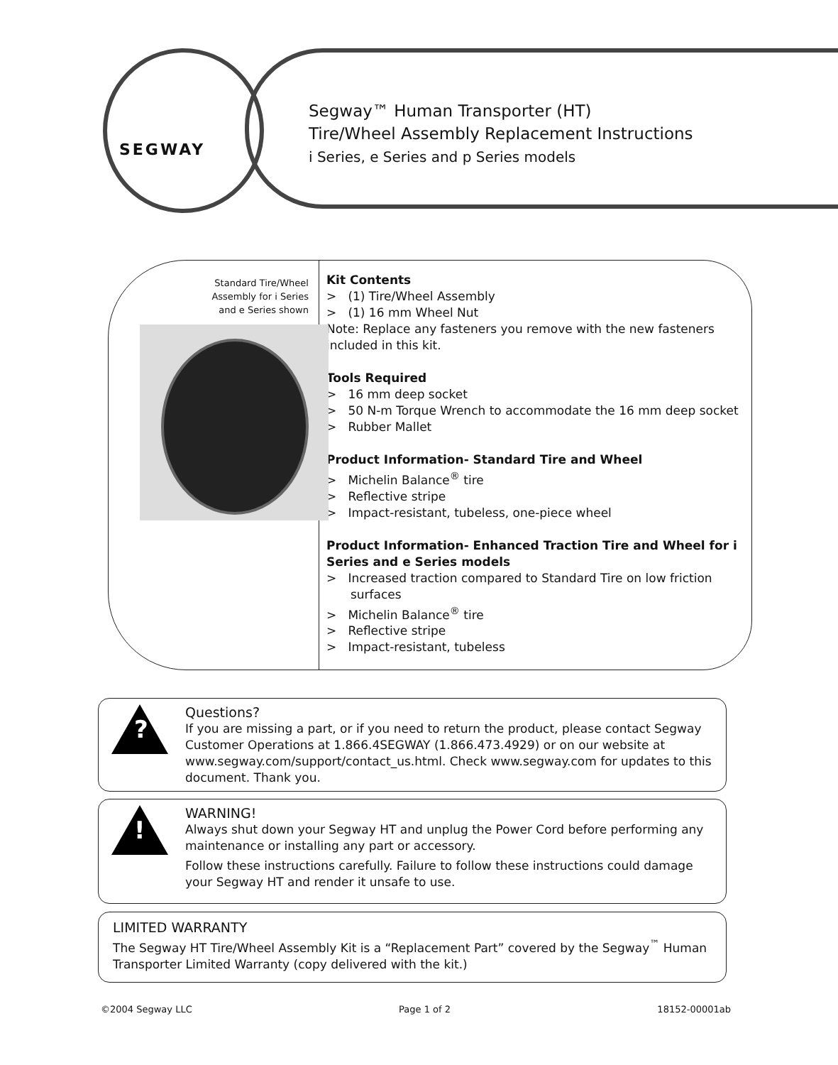SEGWAY
Segway™ Human Transporter (HT)
Tire/Wheel Assembly Replacement Instructions
i Series, e Series and p Series models
Standard Tire/Wheel
Assembly for i Series
and e Series shown
Kit Contents
> (1) Tire/Wheel Assembly
> (1) 16 mm Wheel Nut
Note: Replace any fasteners you remove with the new fasteners included in this kit.
Tools Required
> 16 mm deep socket
> 50 N-m Torque Wrench to accommodate the 16 mm deep socket
> Rubber Mallet
Product Information- Standard Tire and Wheel
> Michelin Balance<sup>®</sup> tire
> Reflective stripe
> Impact-resistant, tubeless, one-piece wheel
Product Information- Enhanced Traction Tire and Wheel for i Series and e Series models
> Increased traction compared to Standard Tire on low friction surfaces
> Michelin Balance<sup>®</sup> tire
> Reflective stripe
> Impact-resistant, tubeless
?
Questions?
If you are missing a part, or if you need to return the product, please contact Segway Customer Operations at 1.866.4SEGWAY (1.866.473.4929) or on our website at www.segway.com/support/contact_us.html. Check www.segway.com for updates to this document. Thank you.
!
WARNING!
Always shut down your Segway HT and unplug the Power Cord before performing any maintenance or installing any part or accessory.
Follow these instructions carefully. Failure to follow these instructions could damage your Segway HT and render it unsafe to use.
LIMITED WARRANTY
The Segway HT Tire/Wheel Assembly Kit is a “Replacement Part” covered by the Segway<sup>™</sup> Human Transporter Limited Warranty (copy delivered with the kit.)
©2004 Segway LLC Page 1 of 2 18152-00001ab